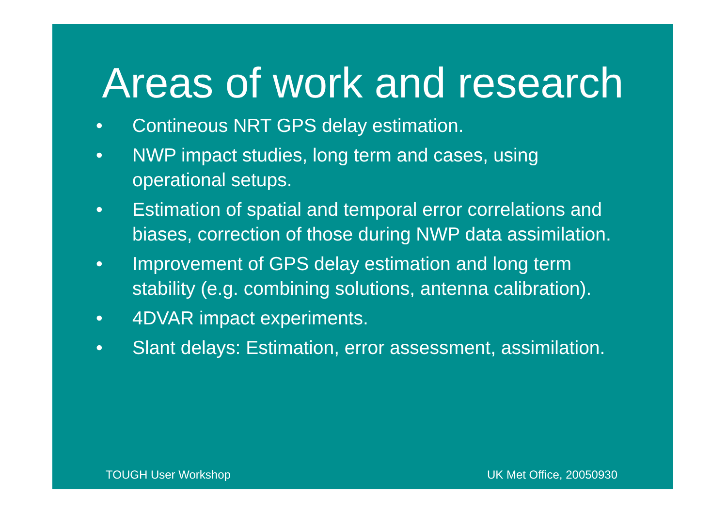Areas of work and research
• Contineous NRT GPS delay estimation.
• NWP impact studies, long term and cases, using operational setups.
• Estimation of spatial and temporal error correlations and biases, correction of those during NWP data assimilation.
• Improvement of GPS delay estimation and long term stability (e.g. combining solutions, antenna calibration).
• 4DVAR impact experiments.
• Slant delays: Estimation, error assessment, assimilation.
TOUGH User Workshop UK Met Office, 20050930